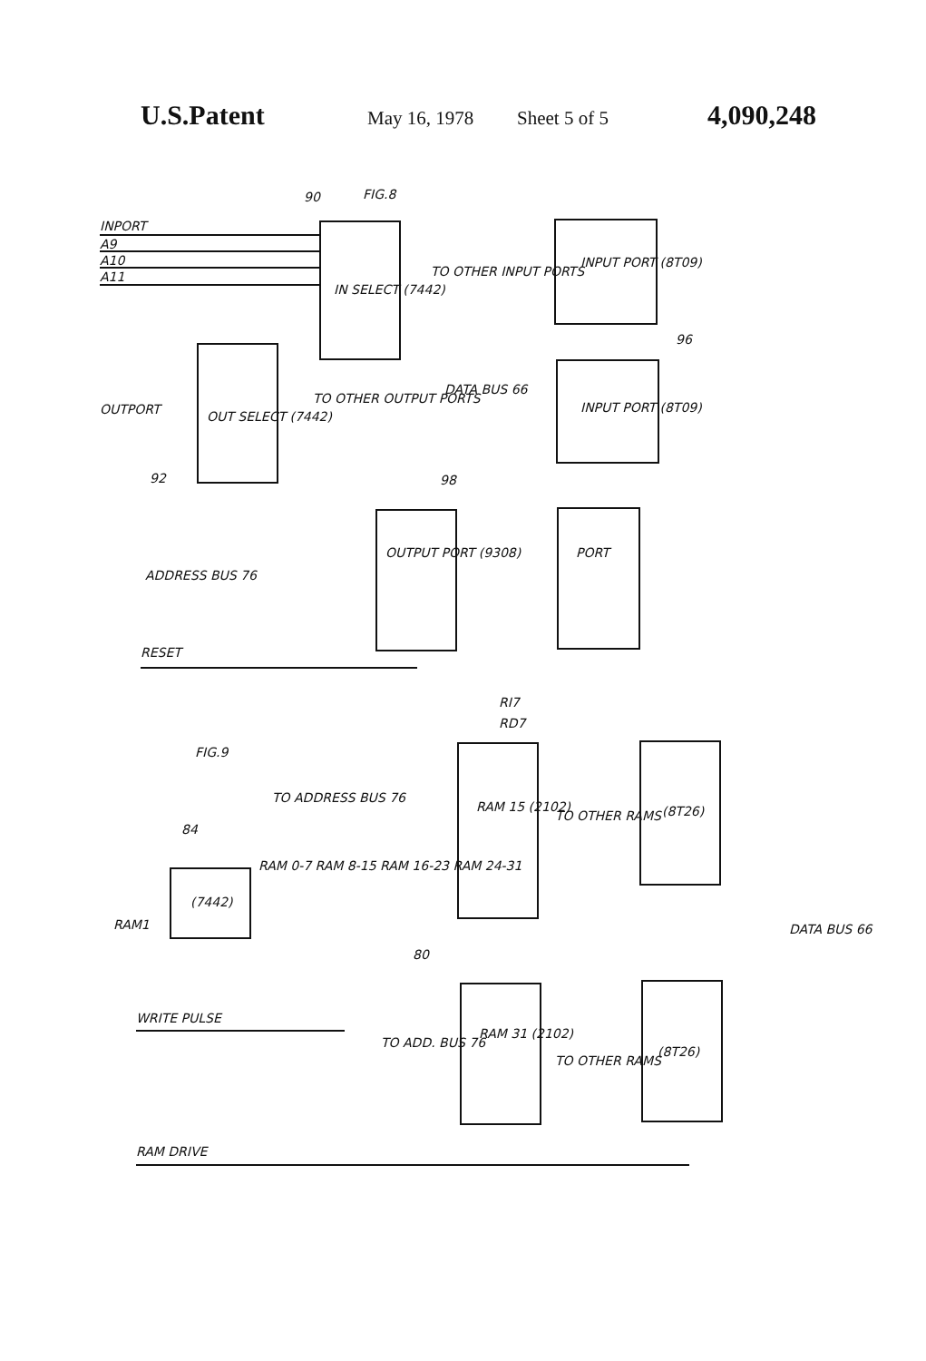U.S.Patent May 16, 1978 Sheet 5 of 5 4,090,248
FIG.8
90
IN SELECT (7442)
INPORT
A9
A10
A11
TO OTHER INPUT PORTS
INPUT PORT (8T09)
INPUT PORT (8T09)
96
DATA BUS 66
OUT SELECT (7442)
OUTPORT
TO OTHER OUTPUT PORTS
92
98
OUTPUT PORT (9308)
PORT
ADDRESS BUS 76
RESET
FIG.9
RAM 15 (2102)
RI7
RD7
(8T26)
TO ADDRESS BUS 76
TO OTHER RAMS
84
(7442)
RAM 0-7 RAM 8-15 RAM 16-23 RAM 24-31
RAM1
DATA BUS 66
80
RAM 31 (2102)
(8T26)
TO ADD. BUS 76
TO OTHER RAMS
WRITE PULSE
RAM DRIVE